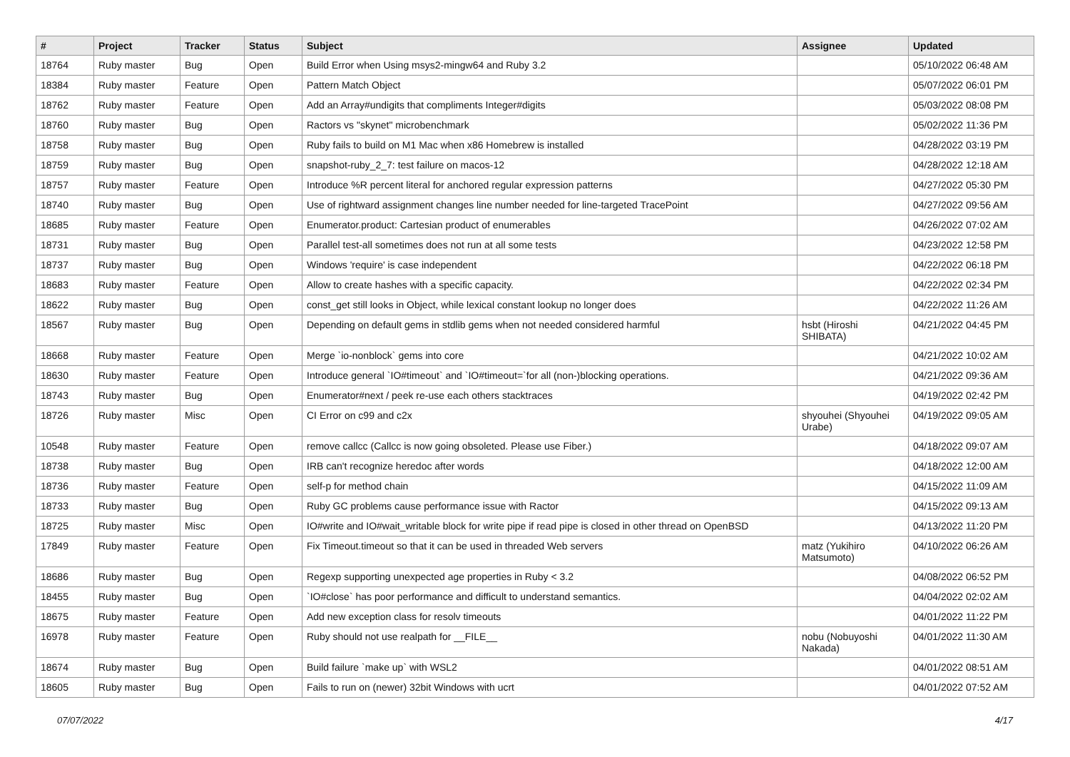| # | Project | Tracker | Status | Subject | Assignee | Updated |
| --- | --- | --- | --- | --- | --- | --- |
| 18764 | Ruby master | Bug | Open | Build Error when Using msys2-mingw64 and Ruby 3.2 | | 05/10/2022 06:48 AM |
| 18384 | Ruby master | Feature | Open | Pattern Match Object | | 05/07/2022 06:01 PM |
| 18762 | Ruby master | Feature | Open | Add an Array#undigits that compliments Integer#digits | | 05/03/2022 08:08 PM |
| 18760 | Ruby master | Bug | Open | Ractors vs "skynet" microbenchmark | | 05/02/2022 11:36 PM |
| 18758 | Ruby master | Bug | Open | Ruby fails to build on M1 Mac when x86 Homebrew is installed | | 04/28/2022 03:19 PM |
| 18759 | Ruby master | Bug | Open | snapshot-ruby_2_7: test failure on macos-12 | | 04/28/2022 12:18 AM |
| 18757 | Ruby master | Feature | Open | Introduce %R percent literal for anchored regular expression patterns | | 04/27/2022 05:30 PM |
| 18740 | Ruby master | Bug | Open | Use of rightward assignment changes line number needed for line-targeted TracePoint | | 04/27/2022 09:56 AM |
| 18685 | Ruby master | Feature | Open | Enumerator.product: Cartesian product of enumerables | | 04/26/2022 07:02 AM |
| 18731 | Ruby master | Bug | Open | Parallel test-all sometimes does not run at all some tests | | 04/23/2022 12:58 PM |
| 18737 | Ruby master | Bug | Open | Windows 'require' is case independent | | 04/22/2022 06:18 PM |
| 18683 | Ruby master | Feature | Open | Allow to create hashes with a specific capacity. | | 04/22/2022 02:34 PM |
| 18622 | Ruby master | Bug | Open | const_get still looks in Object, while lexical constant lookup no longer does | | 04/22/2022 11:26 AM |
| 18567 | Ruby master | Bug | Open | Depending on default gems in stdlib gems when not needed considered harmful | hsbt (Hiroshi SHIBATA) | 04/21/2022 04:45 PM |
| 18668 | Ruby master | Feature | Open | Merge `io-nonblock` gems into core | | 04/21/2022 10:02 AM |
| 18630 | Ruby master | Feature | Open | Introduce general `IO#timeout` and `IO#timeout=`for all (non-)blocking operations. | | 04/21/2022 09:36 AM |
| 18743 | Ruby master | Bug | Open | Enumerator#next / peek re-use each others stacktraces | | 04/19/2022 02:42 PM |
| 18726 | Ruby master | Misc | Open | CI Error on c99 and c2x | shyouhei (Shyouhei Urabe) | 04/19/2022 09:05 AM |
| 10548 | Ruby master | Feature | Open | remove callcc (Callcc is now going obsoleted. Please use Fiber.) | | 04/18/2022 09:07 AM |
| 18738 | Ruby master | Bug | Open | IRB can't recognize heredoc after words | | 04/18/2022 12:00 AM |
| 18736 | Ruby master | Feature | Open | self-p for method chain | | 04/15/2022 11:09 AM |
| 18733 | Ruby master | Bug | Open | Ruby GC problems cause performance issue with Ractor | | 04/15/2022 09:13 AM |
| 18725 | Ruby master | Misc | Open | IO#write and IO#wait_writable block for write pipe if read pipe is closed in other thread on OpenBSD | | 04/13/2022 11:20 PM |
| 17849 | Ruby master | Feature | Open | Fix Timeout.timeout so that it can be used in threaded Web servers | matz (Yukihiro Matsumoto) | 04/10/2022 06:26 AM |
| 18686 | Ruby master | Bug | Open | Regexp supporting unexpected age properties in Ruby < 3.2 | | 04/08/2022 06:52 PM |
| 18455 | Ruby master | Bug | Open | `IO#close` has poor performance and difficult to understand semantics. | | 04/04/2022 02:02 AM |
| 18675 | Ruby master | Feature | Open | Add new exception class for resolv timeouts | | 04/01/2022 11:22 PM |
| 16978 | Ruby master | Feature | Open | Ruby should not use realpath for __FILE__ | nobu (Nobuyoshi Nakada) | 04/01/2022 11:30 AM |
| 18674 | Ruby master | Bug | Open | Build failure `make up` with WSL2 | | 04/01/2022 08:51 AM |
| 18605 | Ruby master | Bug | Open | Fails to run on (newer) 32bit Windows with ucrt | | 04/01/2022 07:52 AM |
07/07/2022 4/17